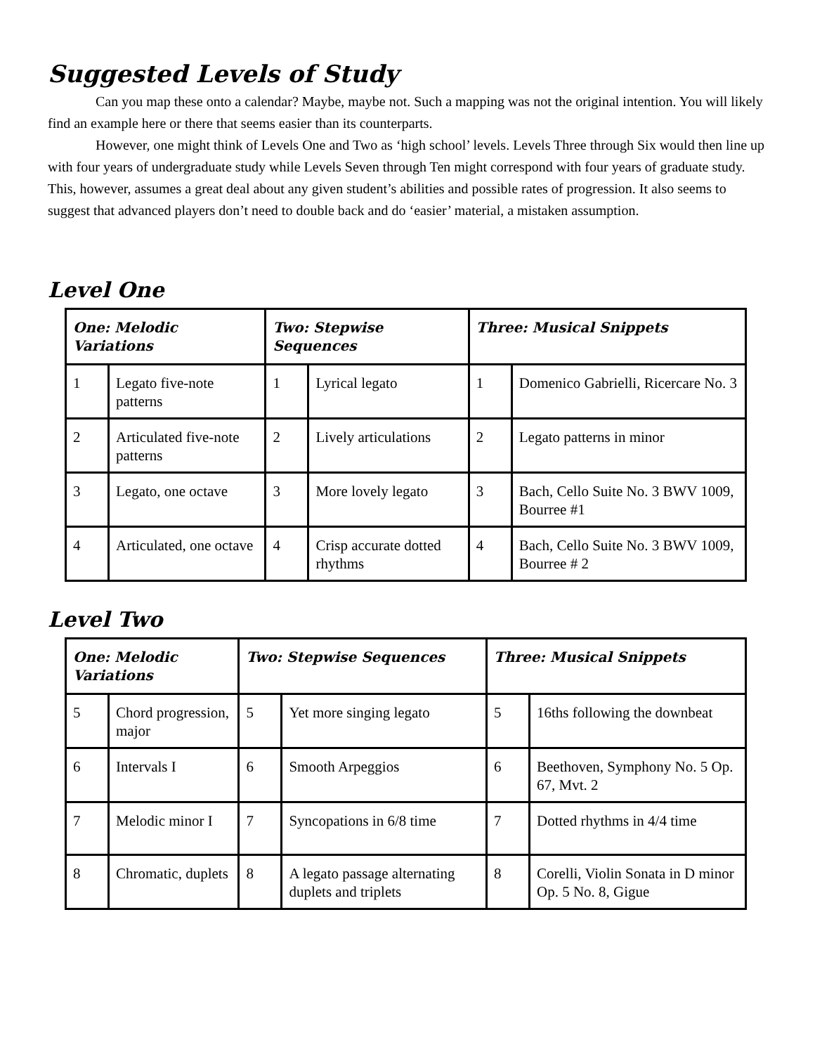Suggested Levels of Study
Can you map these onto a calendar? Maybe, maybe not. Such a mapping was not the original intention. You will likely find an example here or there that seems easier than its counterparts.
However, one might think of Levels One and Two as ‘high school’ levels. Levels Three through Six would then line up with four years of undergraduate study while Levels Seven through Ten might correspond with four years of graduate study. This, however, assumes a great deal about any given student’s abilities and possible rates of progression. It also seems to suggest that advanced players don’t need to double back and do ‘easier’ material, a mistaken assumption.
Level One
| One: Melodic Variations | | Two: Stepwise Sequences | | Three: Musical Snippets | |
| --- | --- | --- | --- | --- | --- |
| 1 | Legato five-note patterns | 1 | Lyrical legato | 1 | Domenico Gabrielli, Ricercare No. 3 |
| 2 | Articulated five-note patterns | 2 | Lively articulations | 2 | Legato patterns in minor |
| 3 | Legato, one octave | 3 | More lovely legato | 3 | Bach, Cello Suite No. 3 BWV 1009, Bourree #1 |
| 4 | Articulated, one octave | 4 | Crisp accurate dotted rhythms | 4 | Bach, Cello Suite No. 3 BWV 1009, Bourree # 2 |
Level Two
| One: Melodic Variations | | Two: Stepwise Sequences | | Three: Musical Snippets | |
| --- | --- | --- | --- | --- | --- |
| 5 | Chord progression, major | 5 | Yet more singing legato | 5 | 16ths following the downbeat |
| 6 | Intervals I | 6 | Smooth Arpeggios | 6 | Beethoven, Symphony No. 5 Op. 67, Mvt. 2 |
| 7 | Melodic minor I | 7 | Syncopations in 6/8 time | 7 | Dotted rhythms in 4/4 time |
| 8 | Chromatic, duplets | 8 | A legato passage alternating duplets and triplets | 8 | Corelli, Violin Sonata in D minor Op. 5 No. 8, Gigue |